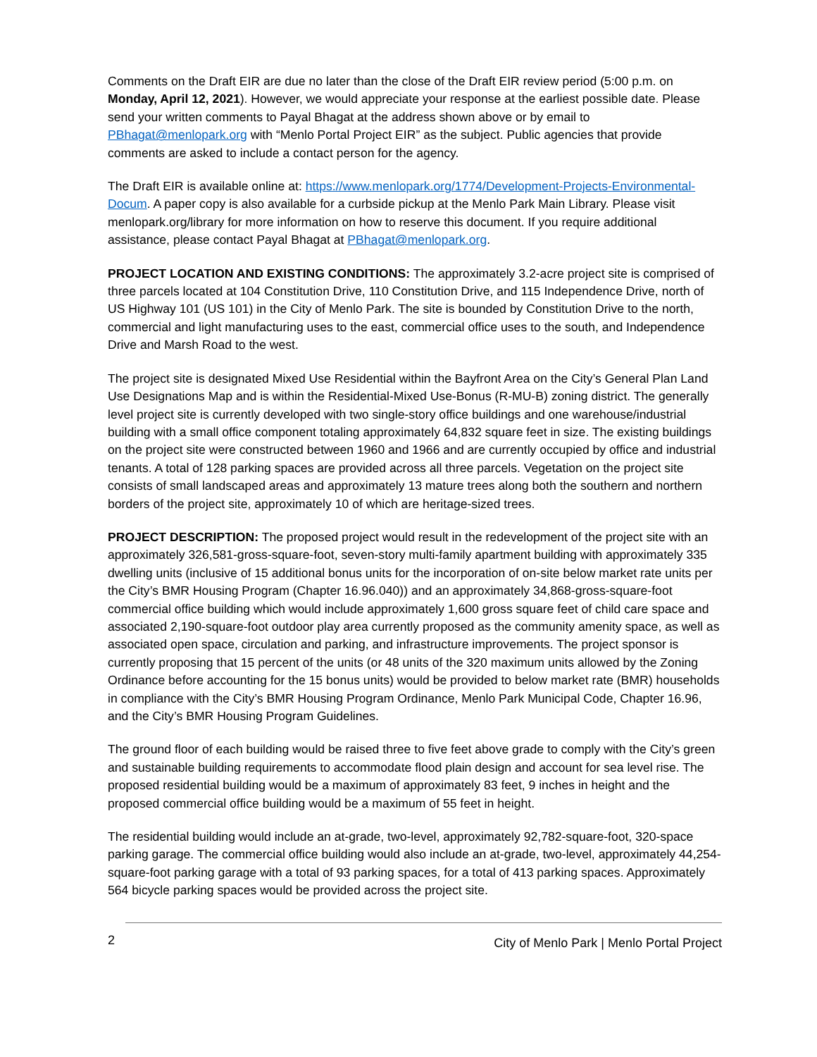Comments on the Draft EIR are due no later than the close of the Draft EIR review period (5:00 p.m. on Monday, April 12, 2021). However, we would appreciate your response at the earliest possible date. Please send your written comments to Payal Bhagat at the address shown above or by email to PBhagat@menlopark.org with “Menlo Portal Project EIR” as the subject. Public agencies that provide comments are asked to include a contact person for the agency.
The Draft EIR is available online at: https://www.menlopark.org/1774/Development-Projects-Environmental-Docum. A paper copy is also available for a curbside pickup at the Menlo Park Main Library. Please visit menlopark.org/library for more information on how to reserve this document. If you require additional assistance, please contact Payal Bhagat at PBhagat@menlopark.org.
PROJECT LOCATION AND EXISTING CONDITIONS: The approximately 3.2-acre project site is comprised of three parcels located at 104 Constitution Drive, 110 Constitution Drive, and 115 Independence Drive, north of US Highway 101 (US 101) in the City of Menlo Park. The site is bounded by Constitution Drive to the north, commercial and light manufacturing uses to the east, commercial office uses to the south, and Independence Drive and Marsh Road to the west.
The project site is designated Mixed Use Residential within the Bayfront Area on the City’s General Plan Land Use Designations Map and is within the Residential-Mixed Use-Bonus (R-MU-B) zoning district. The generally level project site is currently developed with two single-story office buildings and one warehouse/industrial building with a small office component totaling approximately 64,832 square feet in size. The existing buildings on the project site were constructed between 1960 and 1966 and are currently occupied by office and industrial tenants. A total of 128 parking spaces are provided across all three parcels. Vegetation on the project site consists of small landscaped areas and approximately 13 mature trees along both the southern and northern borders of the project site, approximately 10 of which are heritage-sized trees.
PROJECT DESCRIPTION: The proposed project would result in the redevelopment of the project site with an approximately 326,581-gross-square-foot, seven-story multi-family apartment building with approximately 335 dwelling units (inclusive of 15 additional bonus units for the incorporation of on-site below market rate units per the City’s BMR Housing Program (Chapter 16.96.040)) and an approximately 34,868-gross-square-foot commercial office building which would include approximately 1,600 gross square feet of child care space and associated 2,190-square-foot outdoor play area currently proposed as the community amenity space, as well as associated open space, circulation and parking, and infrastructure improvements. The project sponsor is currently proposing that 15 percent of the units (or 48 units of the 320 maximum units allowed by the Zoning Ordinance before accounting for the 15 bonus units) would be provided to below market rate (BMR) households in compliance with the City’s BMR Housing Program Ordinance, Menlo Park Municipal Code, Chapter 16.96, and the City’s BMR Housing Program Guidelines.
The ground floor of each building would be raised three to five feet above grade to comply with the City’s green and sustainable building requirements to accommodate flood plain design and account for sea level rise. The proposed residential building would be a maximum of approximately 83 feet, 9 inches in height and the proposed commercial office building would be a maximum of 55 feet in height.
The residential building would include an at-grade, two-level, approximately 92,782-square-foot, 320-space parking garage. The commercial office building would also include an at-grade, two-level, approximately 44,254-square-foot parking garage with a total of 93 parking spaces, for a total of 413 parking spaces. Approximately 564 bicycle parking spaces would be provided across the project site.
2 City of Menlo Park | Menlo Portal Project